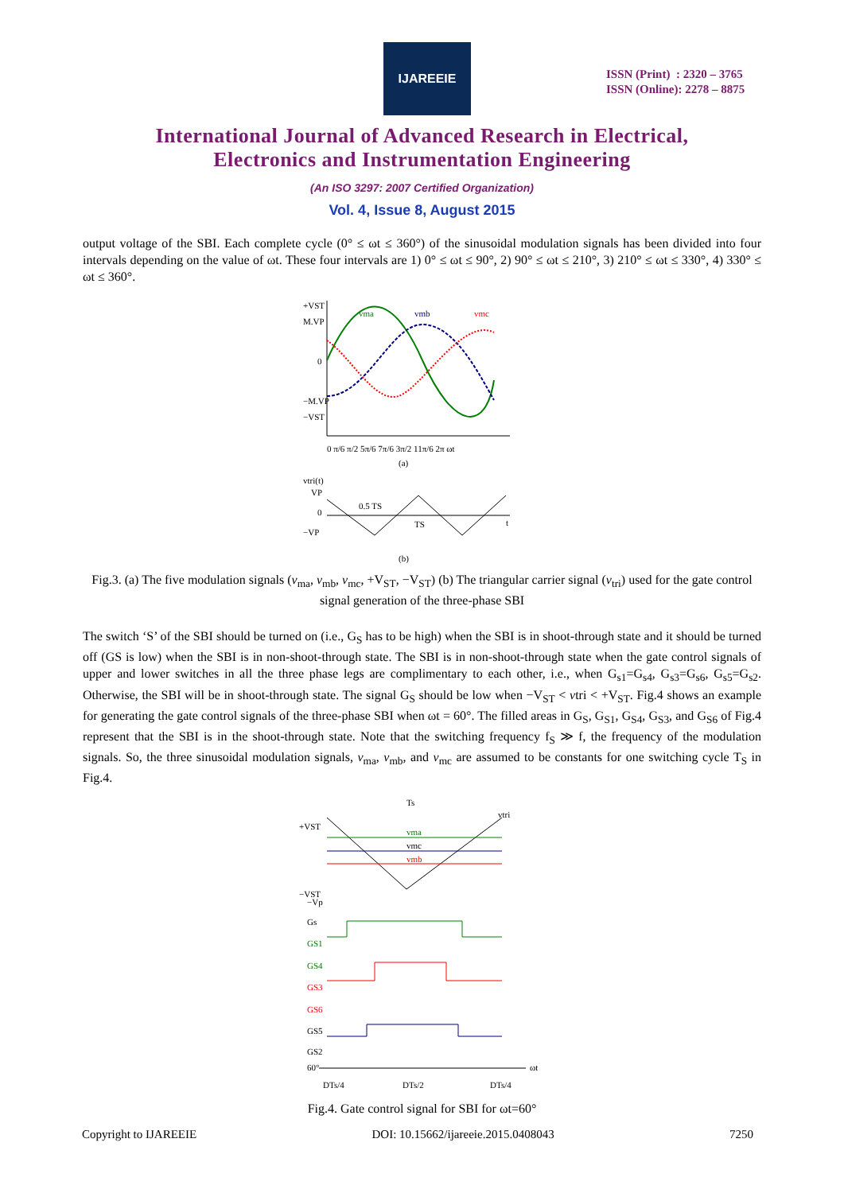IJAREEIE
ISSN (Print) : 2320 – 3765
ISSN (Online): 2278 – 8875
International Journal of Advanced Research in Electrical,
Electronics and Instrumentation Engineering
(An ISO 3297: 2007 Certified Organization)
Vol. 4, Issue 8, August 2015
output voltage of the SBI. Each complete cycle (0° ≤ ωt ≤ 360°) of the sinusoidal modulation signals has been divided into four intervals depending on the value of ωt. These four intervals are 1) 0° ≤ ωt ≤ 90°, 2) 90° ≤ ωt ≤ 210°, 3) 210° ≤ ωt ≤ 330°, 4) 330° ≤ ωt ≤ 360°.
+VST
M.VP
0
−M.VP
−VST
vma
vmb
vmc
0 π/6 π/2 5π/6 7π/6 3π/2 11π/6 2π ωt
(a)
vtri(t)
VP
0
−VP
0.5 TS
TS
t
(b)
Fig.3. (a) The five modulation signals (v<sub>ma</sub>, v<sub>mb</sub>, v<sub>mc</sub>, +V<sub>ST</sub>, −V<sub>ST</sub>) (b) The triangular carrier signal (v<sub>tri</sub>) used for the gate control signal generation of the three-phase SBI
The switch ‘S’ of the SBI should be turned on (i.e., G<sub>S</sub> has to be high) when the SBI is in shoot-through state and it should be turned off (GS is low) when the SBI is in non-shoot-through state. The SBI is in non-shoot-through state when the gate control signals of upper and lower switches in all the three phase legs are complimentary to each other, i.e., when G<sub>s1</sub>=G<sub>s4</sub>, G<sub>s3</sub>=G<sub>s6</sub>, G<sub>s5</sub>=G<sub>s2</sub>. Otherwise, the SBI will be in shoot-through state. The signal G<sub>S</sub> should be low when −V<sub>ST</sub> < vtri < +V<sub>ST</sub>. Fig.4 shows an example for generating the gate control signals of the three-phase SBI when ωt = 60°. The filled areas in G<sub>S</sub>, G<sub>S1</sub>, G<sub>S4</sub>, G<sub>S3</sub>, and G<sub>S6</sub> of Fig.4 represent that the SBI is in the shoot-through state. Note that the switching frequency f<sub>S</sub> ≫ f, the frequency of the modulation signals. So, the three sinusoidal modulation signals, v<sub>ma</sub>, v<sub>mb</sub>, and v<sub>mc</sub> are assumed to be constants for one switching cycle T<sub>S</sub> in Fig.4.
Ts
vtri
+VST
−VST
−Vp
vma
vmc
vmb
Gs
GS1
GS4
GS3
GS6
GS5
GS2
60°
ωt
DTs/4
DTs/2
DTs/4
Fig.4. Gate control signal for SBI for ωt=60°
Copyright to IJAREEIE DOI: 10.15662/ijareeie.2015.0408043 7250